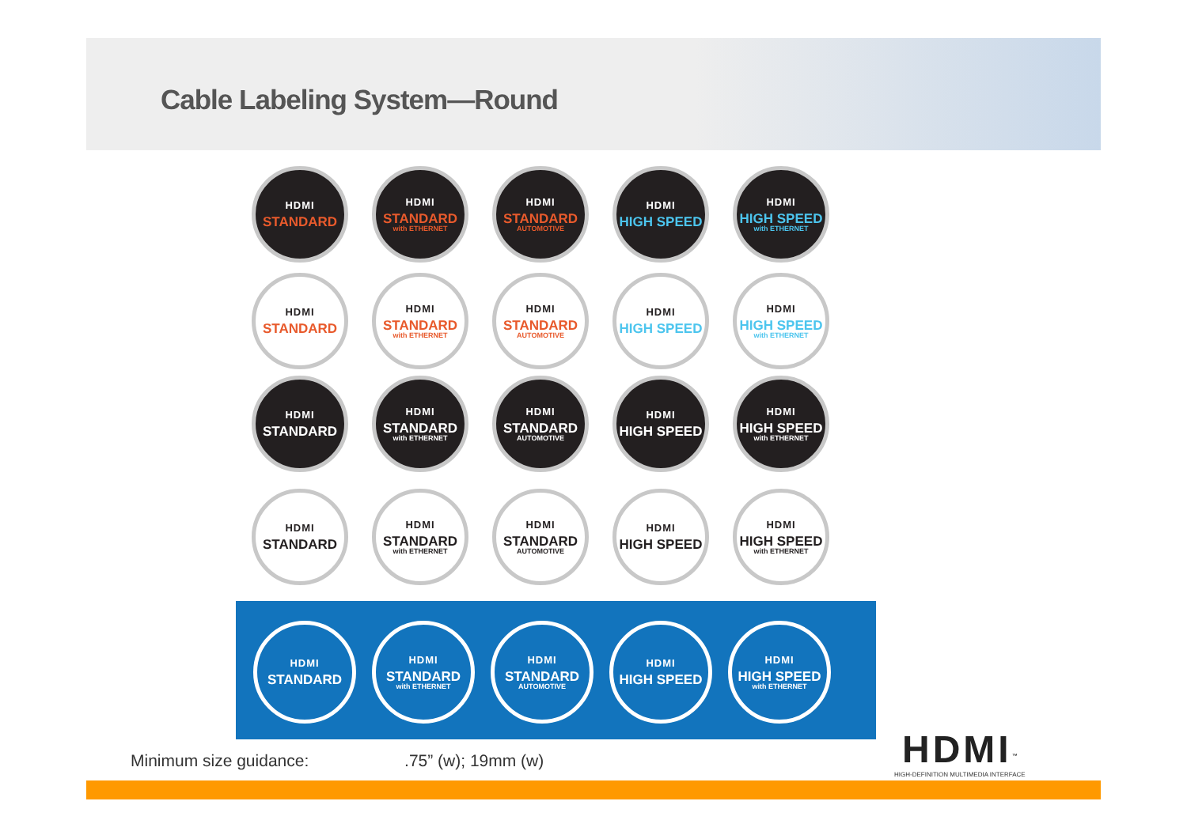Cable Labeling System—Round
HDMI
STANDARD
HDMI
STANDARD
with ETHERNET
HDMI
STANDARD
AUTOMOTIVE
HDMI
HIGH SPEED
HDMI
HIGH SPEED
with ETHERNET
HDMI
STANDARD
HDMI
STANDARD
with ETHERNET
HDMI
STANDARD
AUTOMOTIVE
HDMI
HIGH SPEED
HDMI
HIGH SPEED
with ETHERNET
HDMI
STANDARD
HDMI
STANDARD
with ETHERNET
HDMI
STANDARD
AUTOMOTIVE
HDMI
HIGH SPEED
HDMI
HIGH SPEED
with ETHERNET
HDMI
STANDARD
HDMI
STANDARD
with ETHERNET
HDMI
STANDARD
AUTOMOTIVE
HDMI
HIGH SPEED
HDMI
HIGH SPEED
with ETHERNET
HDMI
STANDARD
HDMI
STANDARD
with ETHERNET
HDMI
STANDARD
AUTOMOTIVE
HDMI
HIGH SPEED
HDMI
HIGH SPEED
with ETHERNET
Minimum size guidance: .75” (w); 19mm (w)
HDMI<sup>™</sup>
HIGH-DEFINITION MULTIMEDIA INTERFACE